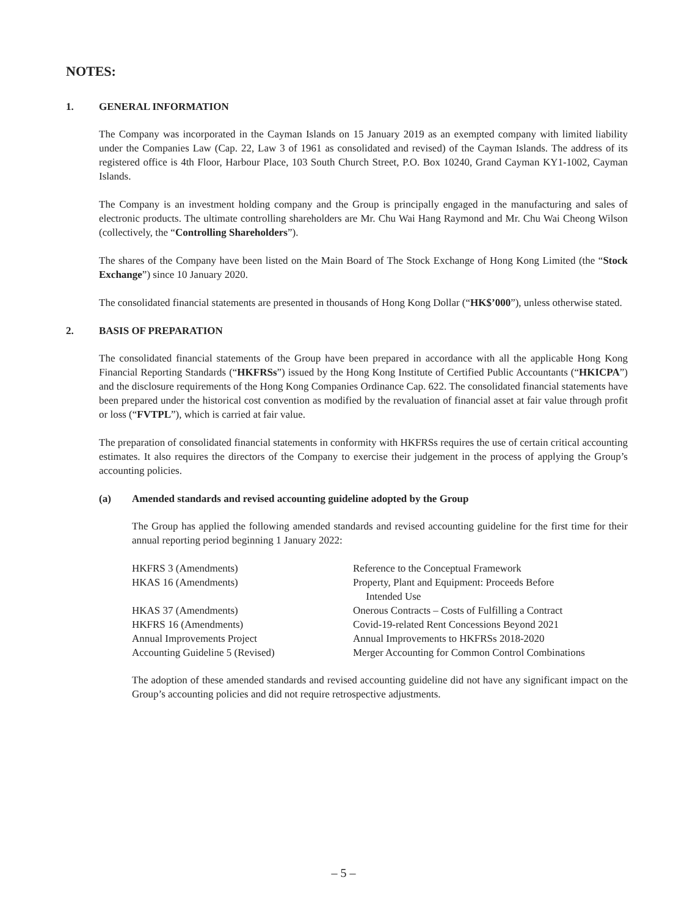NOTES:
1. GENERAL INFORMATION
The Company was incorporated in the Cayman Islands on 15 January 2019 as an exempted company with limited liability under the Companies Law (Cap. 22, Law 3 of 1961 as consolidated and revised) of the Cayman Islands. The address of its registered office is 4th Floor, Harbour Place, 103 South Church Street, P.O. Box 10240, Grand Cayman KY1-1002, Cayman Islands.
The Company is an investment holding company and the Group is principally engaged in the manufacturing and sales of electronic products. The ultimate controlling shareholders are Mr. Chu Wai Hang Raymond and Mr. Chu Wai Cheong Wilson (collectively, the “Controlling Shareholders”).
The shares of the Company have been listed on the Main Board of The Stock Exchange of Hong Kong Limited (the “Stock Exchange”) since 10 January 2020.
The consolidated financial statements are presented in thousands of Hong Kong Dollar (“HK$’000”), unless otherwise stated.
2. BASIS OF PREPARATION
The consolidated financial statements of the Group have been prepared in accordance with all the applicable Hong Kong Financial Reporting Standards (“HKFRSs”) issued by the Hong Kong Institute of Certified Public Accountants (“HKICPA”) and the disclosure requirements of the Hong Kong Companies Ordinance Cap. 622. The consolidated financial statements have been prepared under the historical cost convention as modified by the revaluation of financial asset at fair value through profit or loss (“FVTPL”), which is carried at fair value.
The preparation of consolidated financial statements in conformity with HKFRSs requires the use of certain critical accounting estimates. It also requires the directors of the Company to exercise their judgement in the process of applying the Group’s accounting policies.
(a) Amended standards and revised accounting guideline adopted by the Group
The Group has applied the following amended standards and revised accounting guideline for the first time for their annual reporting period beginning 1 January 2022:
| HKFRS 3 (Amendments) | Reference to the Conceptual Framework |
| HKAS 16 (Amendments) | Property, Plant and Equipment: Proceeds Before Intended Use |
| HKAS 37 (Amendments) | Onerous Contracts – Costs of Fulfilling a Contract |
| HKFRS 16 (Amendments) | Covid-19-related Rent Concessions Beyond 2021 |
| Annual Improvements Project | Annual Improvements to HKFRSs 2018-2020 |
| Accounting Guideline 5 (Revised) | Merger Accounting for Common Control Combinations |
The adoption of these amended standards and revised accounting guideline did not have any significant impact on the Group’s accounting policies and did not require retrospective adjustments.
– 5 –